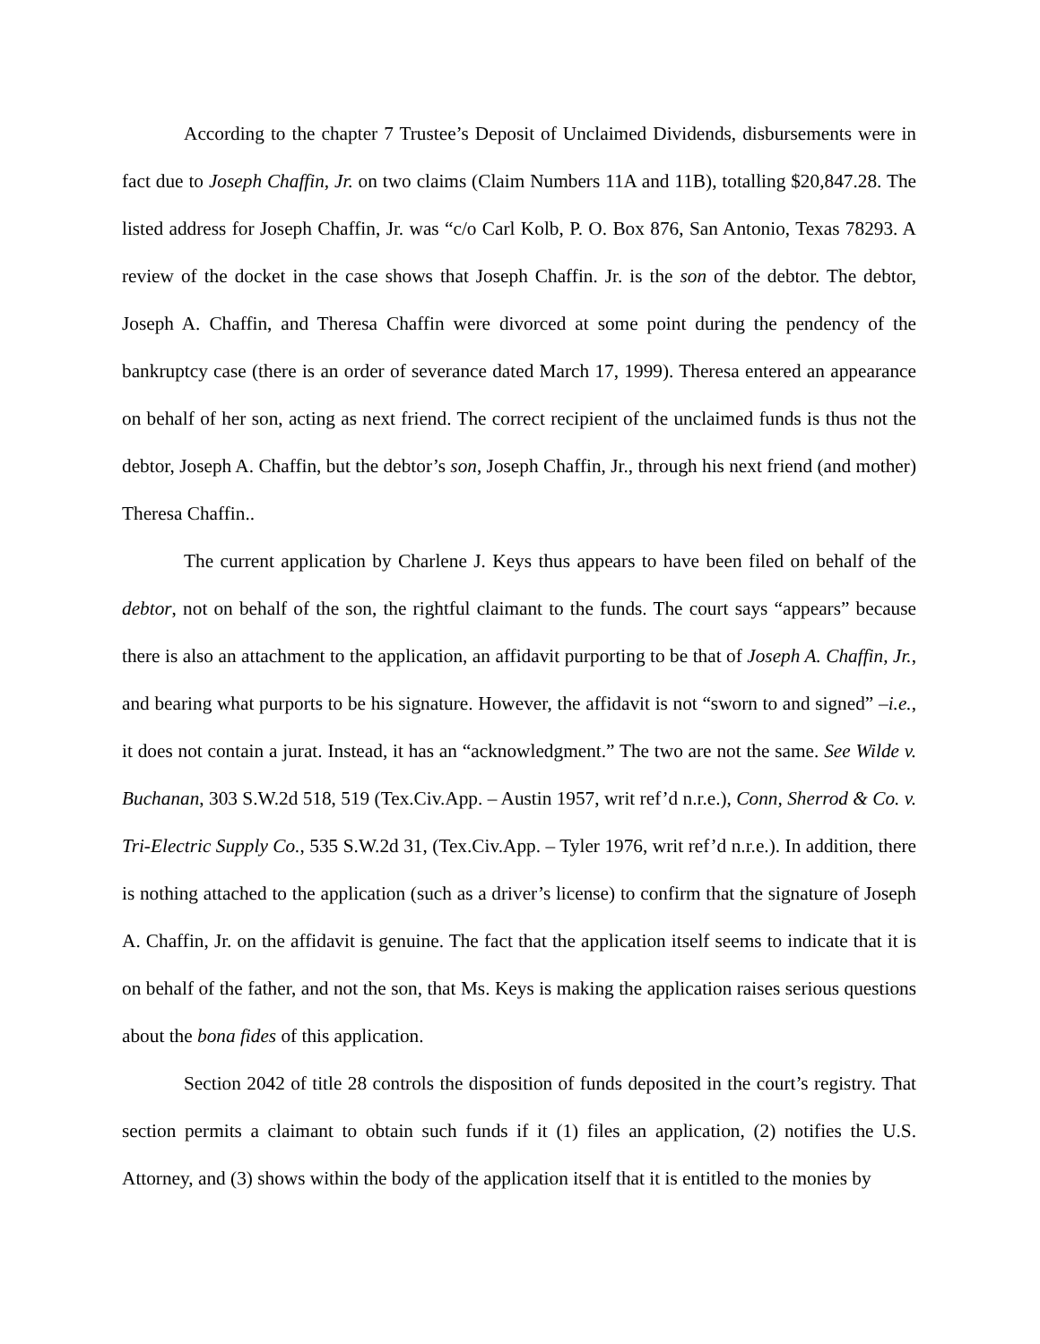According to the chapter 7 Trustee’s Deposit of Unclaimed Dividends, disbursements were in fact due to Joseph Chaffin, Jr. on two claims (Claim Numbers 11A and 11B), totalling $20,847.28. The listed address for Joseph Chaffin, Jr. was “c/o Carl Kolb, P. O. Box 876, San Antonio, Texas 78293. A review of the docket in the case shows that Joseph Chaffin. Jr. is the son of the debtor. The debtor, Joseph A. Chaffin, and Theresa Chaffin were divorced at some point during the pendency of the bankruptcy case (there is an order of severance dated March 17, 1999). Theresa entered an appearance on behalf of her son, acting as next friend. The correct recipient of the unclaimed funds is thus not the debtor, Joseph A. Chaffin, but the debtor’s son, Joseph Chaffin, Jr., through his next friend (and mother) Theresa Chaffin..
The current application by Charlene J. Keys thus appears to have been filed on behalf of the debtor, not on behalf of the son, the rightful claimant to the funds. The court says “appears” because there is also an attachment to the application, an affidavit purporting to be that of Joseph A. Chaffin, Jr., and bearing what purports to be his signature. However, the affidavit is not “sworn to and signed” –i.e., it does not contain a jurat. Instead, it has an “acknowledgment.” The two are not the same. See Wilde v. Buchanan, 303 S.W.2d 518, 519 (Tex.Civ.App. – Austin 1957, writ ref’d n.r.e.), Conn, Sherrod & Co. v. Tri-Electric Supply Co., 535 S.W.2d 31, (Tex.Civ.App. – Tyler 1976, writ ref’d n.r.e.). In addition, there is nothing attached to the application (such as a driver’s license) to confirm that the signature of Joseph A. Chaffin, Jr. on the affidavit is genuine. The fact that the application itself seems to indicate that it is on behalf of the father, and not the son, that Ms. Keys is making the application raises serious questions about the bona fides of this application.
Section 2042 of title 28 controls the disposition of funds deposited in the court’s registry. That section permits a claimant to obtain such funds if it (1) files an application, (2) notifies the U.S. Attorney, and (3) shows within the body of the application itself that it is entitled to the monies by